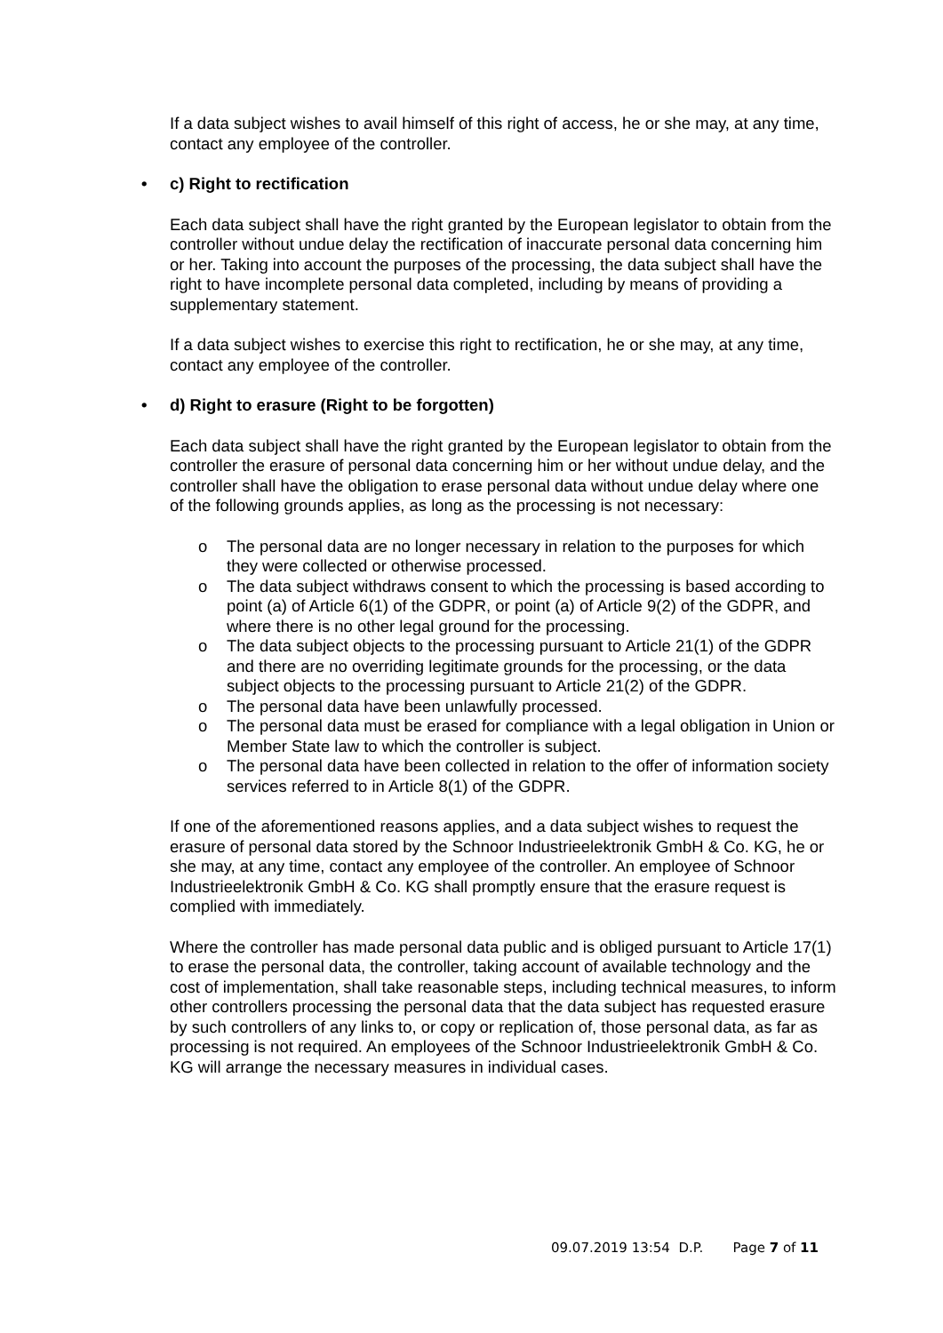If a data subject wishes to avail himself of this right of access, he or she may, at any time, contact any employee of the controller.
• c) Right to rectification
Each data subject shall have the right granted by the European legislator to obtain from the controller without undue delay the rectification of inaccurate personal data concerning him or her. Taking into account the purposes of the processing, the data subject shall have the right to have incomplete personal data completed, including by means of providing a supplementary statement.
If a data subject wishes to exercise this right to rectification, he or she may, at any time, contact any employee of the controller.
• d) Right to erasure (Right to be forgotten)
Each data subject shall have the right granted by the European legislator to obtain from the controller the erasure of personal data concerning him or her without undue delay, and the controller shall have the obligation to erase personal data without undue delay where one of the following grounds applies, as long as the processing is not necessary:
o The personal data are no longer necessary in relation to the purposes for which they were collected or otherwise processed.
o The data subject withdraws consent to which the processing is based according to point (a) of Article 6(1) of the GDPR, or point (a) of Article 9(2) of the GDPR, and where there is no other legal ground for the processing.
o The data subject objects to the processing pursuant to Article 21(1) of the GDPR and there are no overriding legitimate grounds for the processing, or the data subject objects to the processing pursuant to Article 21(2) of the GDPR.
o The personal data have been unlawfully processed.
o The personal data must be erased for compliance with a legal obligation in Union or Member State law to which the controller is subject.
o The personal data have been collected in relation to the offer of information society services referred to in Article 8(1) of the GDPR.
If one of the aforementioned reasons applies, and a data subject wishes to request the erasure of personal data stored by the Schnoor Industrieelektronik GmbH & Co. KG, he or she may, at any time, contact any employee of the controller. An employee of Schnoor Industrieelektronik GmbH & Co. KG shall promptly ensure that the erasure request is complied with immediately.
Where the controller has made personal data public and is obliged pursuant to Article 17(1) to erase the personal data, the controller, taking account of available technology and the cost of implementation, shall take reasonable steps, including technical measures, to inform other controllers processing the personal data that the data subject has requested erasure by such controllers of any links to, or copy or replication of, those personal data, as far as processing is not required. An employees of the Schnoor Industrieelektronik GmbH & Co. KG will arrange the necessary measures in individual cases.
09.07.2019 13:54 D.P. Page 7 of 11